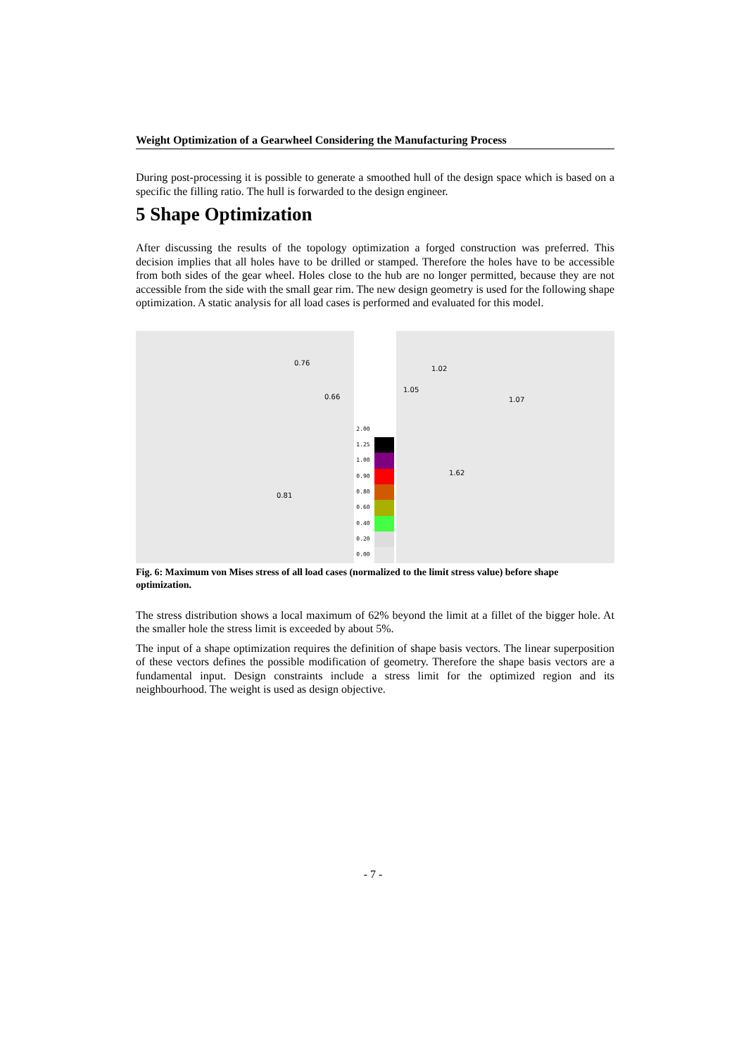Weight Optimization of a Gearwheel Considering the Manufacturing Process
During post-processing it is possible to generate a smoothed hull of the design space which is based on a specific the filling ratio. The hull is forwarded to the design engineer.
5 Shape Optimization
After discussing the results of the topology optimization a forged construction was preferred. This decision implies that all holes have to be drilled or stamped. Therefore the holes have to be accessible from both sides of the gear wheel. Holes close to the hub are no longer permitted, because they are not accessible from the side with the small gear rim. The new design geometry is used for the following shape optimization. A static analysis for all load cases is performed and evaluated for this model.
0.76
0.66
0.81
2.00
1.25
1.00
0.90
0.80
0.60
0.40
0.20
0.00
1.02
1.05
1.07
1.62
Fig. 6: Maximum von Mises stress of all load cases (normalized to the limit stress value) before shape optimization.
The stress distribution shows a local maximum of 62% beyond the limit at a fillet of the bigger hole. At the smaller hole the stress limit is exceeded by about 5%.
The input of a shape optimization requires the definition of shape basis vectors. The linear superposition of these vectors defines the possible modification of geometry. Therefore the shape basis vectors are a fundamental input. Design constraints include a stress limit for the optimized region and its neighbourhood. The weight is used as design objective.
- 7 -